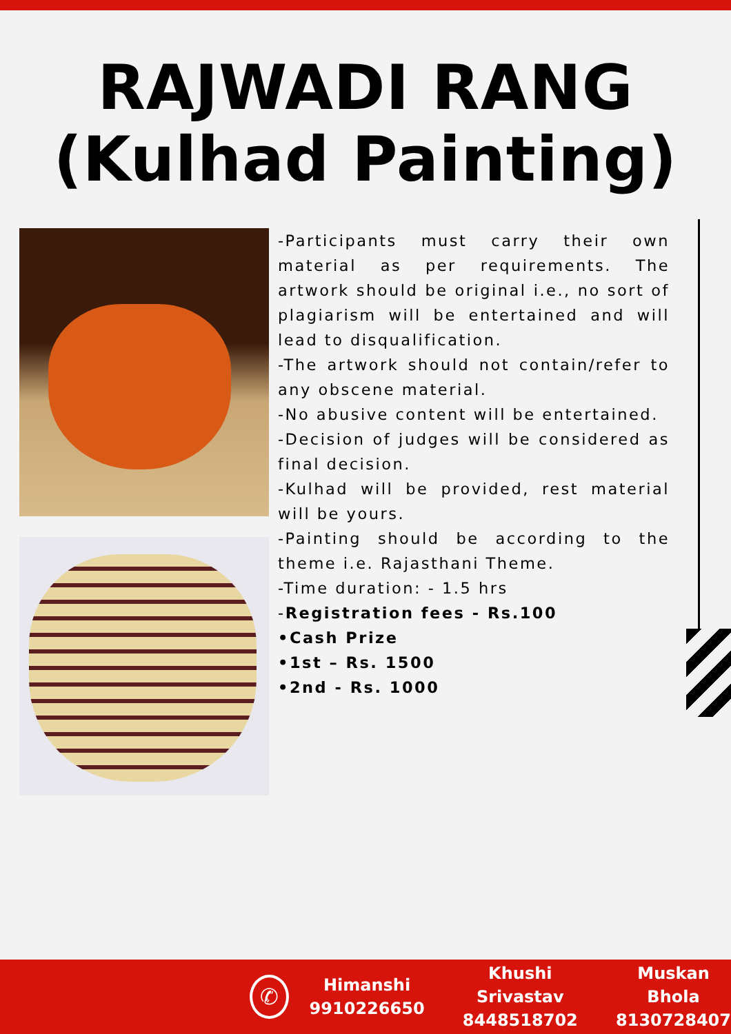RAJWADI RANG
(Kulhad Painting)
-Participants must carry their own material as per requirements. The artwork should be original i.e., no sort of plagiarism will be entertained and will lead to disqualification.
-The artwork should not contain/refer to any obscene material.
-No abusive content will be entertained.
-Decision of judges will be considered as final decision.
-Kulhad will be provided, rest material will be yours.
-Painting should be according to the theme i.e. Rajasthani Theme.
-Time duration: - 1.5 hrs
-Registration fees - Rs.100
•Cash Prize
•1st – Rs. 1500
•2nd - Rs. 1000
✆
Himanshi
9910226650
Khushi Srivastav
8448518702
Muskan Bhola
8130728407